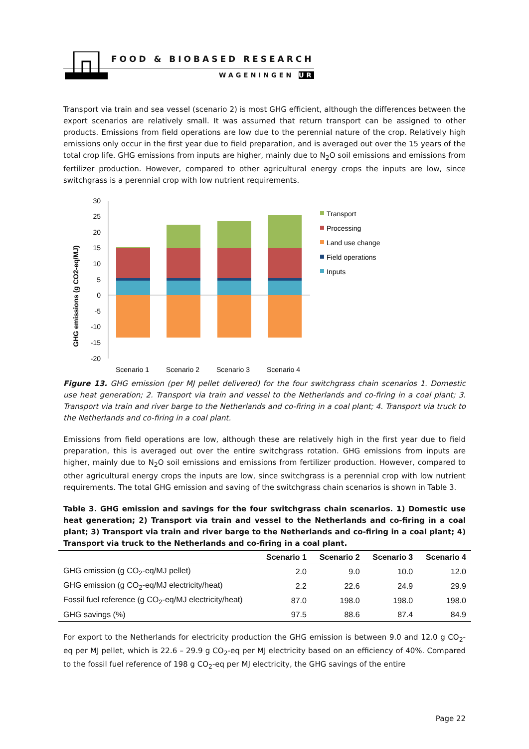FOOD & BIOBASED RESEARCH
WAGENINGEN UR
Transport via train and sea vessel (scenario 2) is most GHG efficient, although the differences between the export scenarios are relatively small. It was assumed that return transport can be assigned to other products. Emissions from field operations are low due to the perennial nature of the crop. Relatively high emissions only occur in the first year due to field preparation, and is averaged out over the 15 years of the total crop life. GHG emissions from inputs are higher, mainly due to N<sub>2</sub>O soil emissions and emissions from fertilizer production. However, compared to other agricultural energy crops the inputs are low, since switchgrass is a perennial crop with low nutrient requirements.
GHG emissions (g CO2-eq/MJ)
30
25
20
15
10
5
0
-5
-10
-15
-20
Scenario 1
Scenario 2
Scenario 3
Scenario 4
Transport
Processing
Land use change
Field operations
Inputs
Figure 13. GHG emission (per MJ pellet delivered) for the four switchgrass chain scenarios 1. Domestic use heat generation; 2. Transport via train and vessel to the Netherlands and co-firing in a coal plant; 3. Transport via train and river barge to the Netherlands and co-firing in a coal plant; 4. Transport via truck to the Netherlands and co-firing in a coal plant.
Emissions from field operations are low, although these are relatively high in the first year due to field preparation, this is averaged out over the entire switchgrass rotation. GHG emissions from inputs are higher, mainly due to N<sub>2</sub>O soil emissions and emissions from fertilizer production. However, compared to other agricultural energy crops the inputs are low, since switchgrass is a perennial crop with low nutrient requirements. The total GHG emission and saving of the switchgrass chain scenarios is shown in Table 3.
Table 3. GHG emission and savings for the four switchgrass chain scenarios. 1) Domestic use heat generation; 2) Transport via train and vessel to the Netherlands and co-firing in a coal plant; 3) Transport via train and river barge to the Netherlands and co-firing in a coal plant; 4) Transport via truck to the Netherlands and co-firing in a coal plant.
| | Scenario 1 | Scenario 2 | Scenario 3 | Scenario 4 |
| --- | --- | --- | --- | --- |
| GHG emission (g CO<sub>2</sub>-eq/MJ pellet) | 2.0 | 9.0 | 10.0 | 12.0 |
| GHG emission (g CO<sub>2</sub>-eq/MJ electricity/heat) | 2.2 | 22.6 | 24.9 | 29.9 |
| Fossil fuel reference (g CO<sub>2</sub>-eq/MJ electricity/heat) | 87.0 | 198.0 | 198.0 | 198.0 |
| GHG savings (%) | 97.5 | 88.6 | 87.4 | 84.9 |
For export to the Netherlands for electricity production the GHG emission is between 9.0 and 12.0 g CO<sub>2</sub>-eq per MJ pellet, which is 22.6 – 29.9 g CO<sub>2</sub>-eq per MJ electricity based on an efficiency of 40%. Compared to the fossil fuel reference of 198 g CO<sub>2</sub>-eq per MJ electricity, the GHG savings of the entire
Page 22